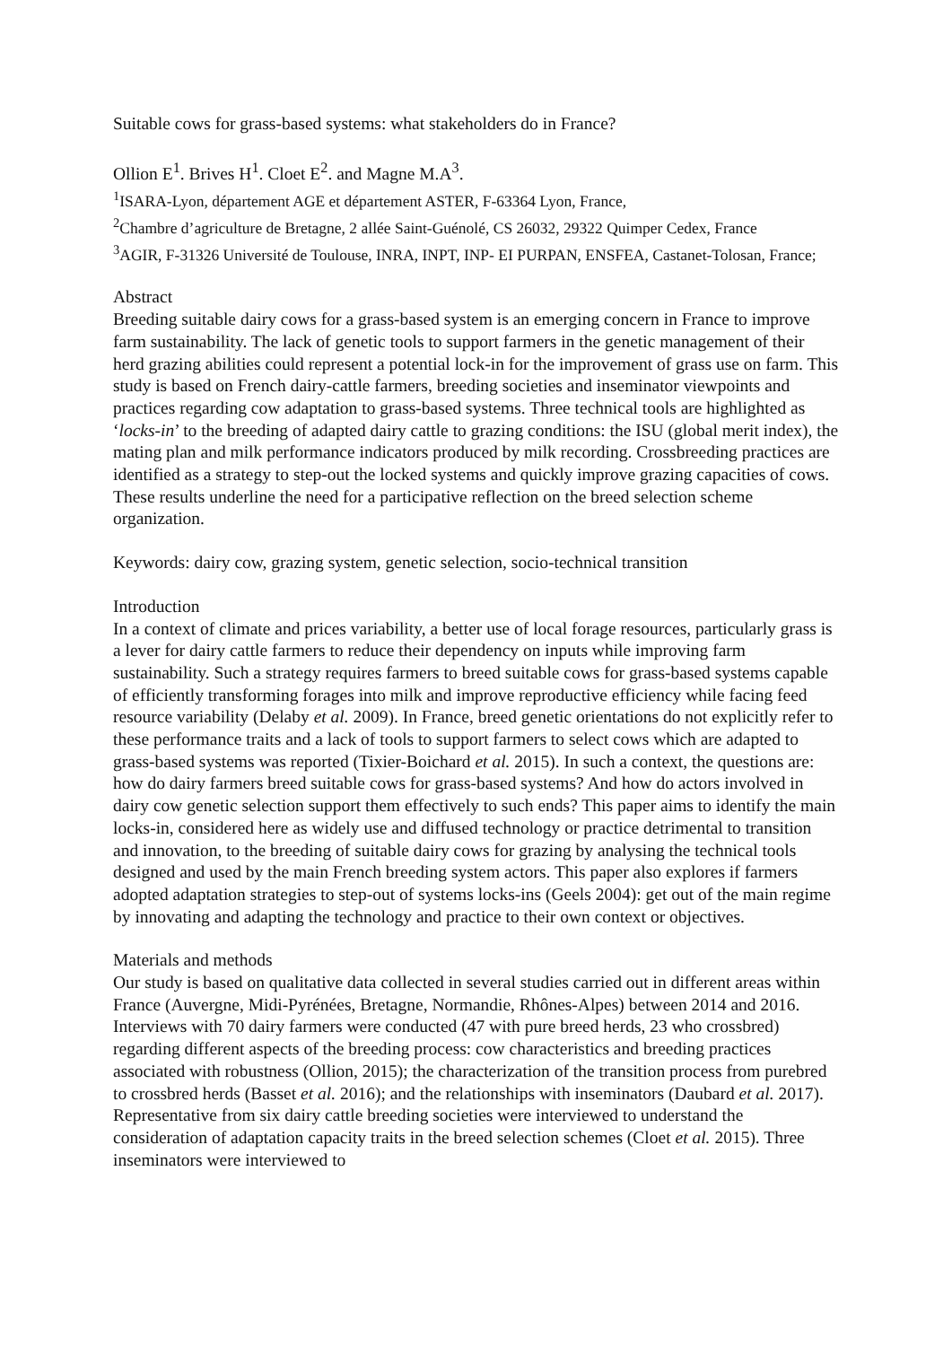Suitable cows for grass-based systems: what stakeholders do in France?
Ollion E<sup>1</sup>. Brives H<sup>1</sup>. Cloet E<sup>2</sup>. and Magne M.A<sup>3</sup>.
<sup>1</sup> ISARA-Lyon, département AGE et département ASTER, F-63364 Lyon, France,
<sup>2</sup> Chambre d’agriculture de Bretagne, 2 allée Saint-Guénolé, CS 26032, 29322 Quimper Cedex, France
<sup>3</sup> AGIR, F-31326 Université de Toulouse, INRA, INPT, INP- EI PURPAN, ENSFEA, Castanet-Tolosan, France;
Abstract
Breeding suitable dairy cows for a grass-based system is an emerging concern in France to improve farm sustainability. The lack of genetic tools to support farmers in the genetic management of their herd grazing abilities could represent a potential lock-in for the improvement of grass use on farm. This study is based on French dairy-cattle farmers, breeding societies and inseminator viewpoints and practices regarding cow adaptation to grass-based systems. Three technical tools are highlighted as ‘locks-in’ to the breeding of adapted dairy cattle to grazing conditions: the ISU (global merit index), the mating plan and milk performance indicators produced by milk recording. Crossbreeding practices are identified as a strategy to step-out the locked systems and quickly improve grazing capacities of cows. These results underline the need for a participative reflection on the breed selection scheme organization.
Keywords: dairy cow, grazing system, genetic selection, socio-technical transition
Introduction
In a context of climate and prices variability, a better use of local forage resources, particularly grass is a lever for dairy cattle farmers to reduce their dependency on inputs while improving farm sustainability. Such a strategy requires farmers to breed suitable cows for grass-based systems capable of efficiently transforming forages into milk and improve reproductive efficiency while facing feed resource variability (Delaby et al. 2009). In France, breed genetic orientations do not explicitly refer to these performance traits and a lack of tools to support farmers to select cows which are adapted to grass-based systems was reported (Tixier-Boichard et al. 2015). In such a context, the questions are: how do dairy farmers breed suitable cows for grass-based systems? And how do actors involved in dairy cow genetic selection support them effectively to such ends? This paper aims to identify the main locks-in, considered here as widely use and diffused technology or practice detrimental to transition and innovation, to the breeding of suitable dairy cows for grazing by analysing the technical tools designed and used by the main French breeding system actors. This paper also explores if farmers adopted adaptation strategies to step-out of systems locks-ins (Geels 2004): get out of the main regime by innovating and adapting the technology and practice to their own context or objectives.
Materials and methods
Our study is based on qualitative data collected in several studies carried out in different areas within France (Auvergne, Midi-Pyrénées, Bretagne, Normandie, Rhônes-Alpes) between 2014 and 2016. Interviews with 70 dairy farmers were conducted (47 with pure breed herds, 23 who crossbred) regarding different aspects of the breeding process: cow characteristics and breeding practices associated with robustness (Ollion, 2015); the characterization of the transition process from purebred to crossbred herds (Basset et al. 2016); and the relationships with inseminators (Daubard et al. 2017). Representative from six dairy cattle breeding societies were interviewed to understand the consideration of adaptation capacity traits in the breed selection schemes (Cloet et al. 2015). Three inseminators were interviewed to